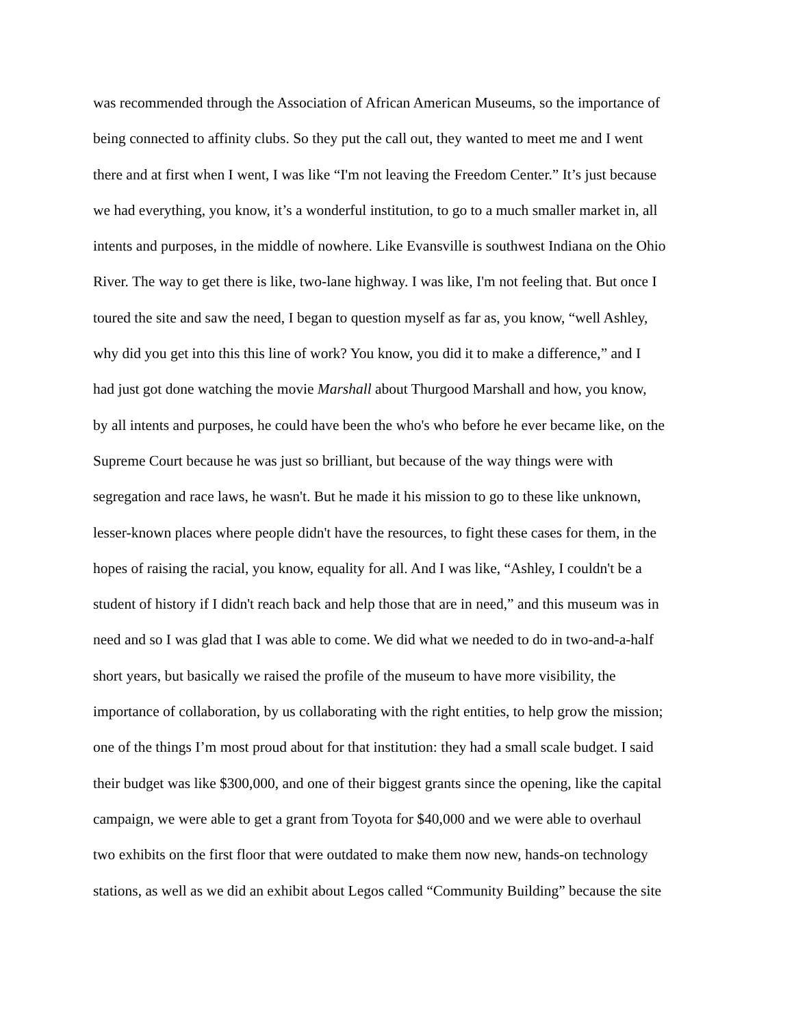was recommended through the Association of African American Museums, so the importance of
being connected to affinity clubs. So they put the call out, they wanted to meet me and I went
there and at first when I went, I was like “I'm not leaving the Freedom Center.” It’s just because
we had everything, you know, it’s a wonderful institution, to go to a much smaller market in, all
intents and purposes, in the middle of nowhere. Like Evansville is southwest Indiana on the Ohio
River. The way to get there is like, two-lane highway. I was like, I'm not feeling that. But once I
toured the site and saw the need, I began to question myself as far as, you know, “well Ashley,
why did you get into this this line of work? You know, you did it to make a difference,” and I
had just got done watching the movie Marshall about Thurgood Marshall and how, you know,
by all intents and purposes, he could have been the who's who before he ever became like, on the
Supreme Court because he was just so brilliant, but because of the way things were with
segregation and race laws, he wasn't. But he made it his mission to go to these like unknown,
lesser-known places where people didn't have the resources, to fight these cases for them, in the
hopes of raising the racial, you know, equality for all. And I was like, “Ashley, I couldn't be a
student of history if I didn't reach back and help those that are in need,” and this museum was in
need and so I was glad that I was able to come. We did what we needed to do in two-and-a-half
short years, but basically we raised the profile of the museum to have more visibility, the
importance of collaboration, by us collaborating with the right entities, to help grow the mission;
one of the things I’m most proud about for that institution: they had a small scale budget. I said
their budget was like $300,000, and one of their biggest grants since the opening, like the capital
campaign, we were able to get a grant from Toyota for $40,000 and we were able to overhaul
two exhibits on the first floor that were outdated to make them now new, hands-on technology
stations, as well as we did an exhibit about Legos called “Community Building” because the site